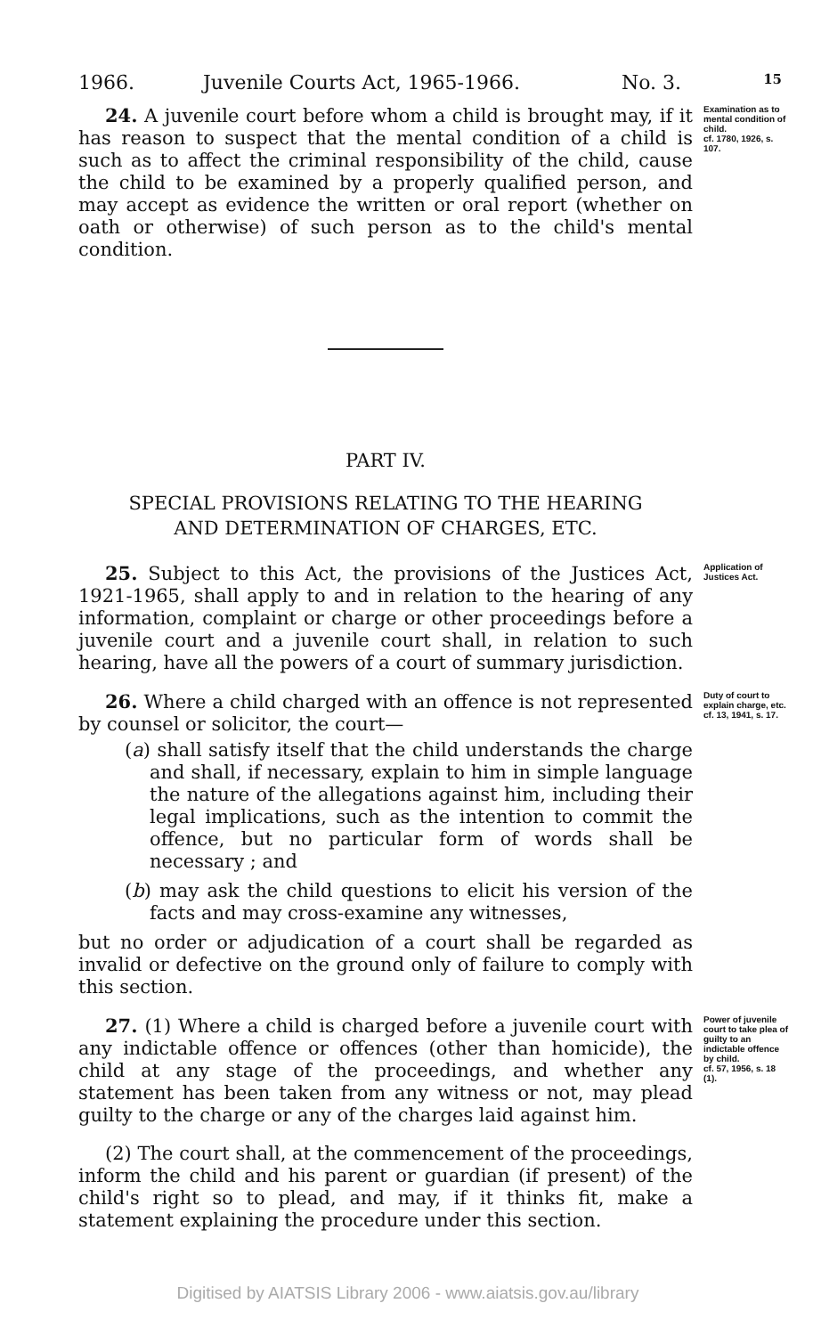1966. Juvenile Courts Act, 1965-1966. No. 3. 15
24. A juvenile court before whom a child is brought may, if it has reason to suspect that the mental condition of a child is such as to affect the criminal responsibility of the child, cause the child to be examined by a properly qualified person, and may accept as evidence the written or oral report (whether on oath or otherwise) of such person as to the child's mental condition.
Examination as to mental condition of child.
cf. 1780, 1926, s. 107.
PART IV.
SPECIAL PROVISIONS RELATING TO THE HEARING
AND DETERMINATION OF CHARGES, ETC.
25. Subject to this Act, the provisions of the Justices Act, 1921-1965, shall apply to and in relation to the hearing of any information, complaint or charge or other proceedings before a juvenile court and a juvenile court shall, in relation to such hearing, have all the powers of a court of summary jurisdiction.
Application of Justices Act.
26. Where a child charged with an offence is not represented by counsel or solicitor, the court—
(a) shall satisfy itself that the child understands the charge and shall, if necessary, explain to him in simple language the nature of the allegations against him, including their legal implications, such as the intention to commit the offence, but no particular form of words shall be necessary ; and
(b) may ask the child questions to elicit his version of the facts and may cross-examine any witnesses,
but no order or adjudication of a court shall be regarded as invalid or defective on the ground only of failure to comply with this section.
Duty of court to explain charge, etc.
cf. 13, 1941, s. 17.
27. (1) Where a child is charged before a juvenile court with any indictable offence or offences (other than homicide), the child at any stage of the proceedings, and whether any statement has been taken from any witness or not, may plead guilty to the charge or any of the charges laid against him.
(2) The court shall, at the commencement of the proceedings, inform the child and his parent or guardian (if present) of the child's right so to plead, and may, if it thinks fit, make a statement explaining the procedure under this section.
Power of juvenile court to take plea of guilty to an indictable offence by child.
cf. 57, 1956, s. 18 (1).
Digitised by AIATSIS Library 2006 - www.aiatsis.gov.au/library